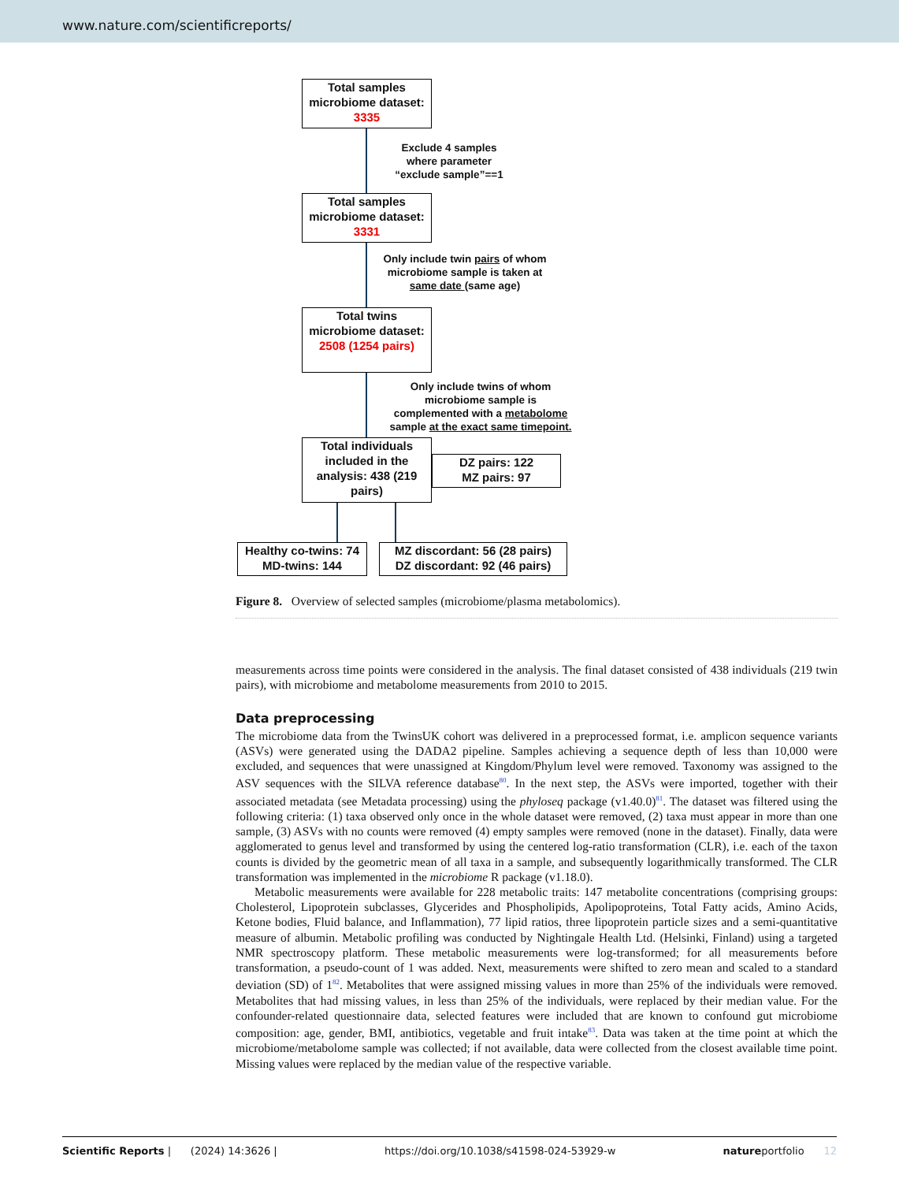www.nature.com/scientificreports/
Total samples microbiome dataset: 3335
Exclude 4 samples where parameter “exclude sample”==1
Total samples microbiome dataset: 3331
Only include twin pairs of whom microbiome sample is taken at same date (same age)
Total twins microbiome dataset: 2508 (1254 pairs)
Only include twins of whom microbiome sample is complemented with a metabolome sample at the exact same timepoint.
Total individuals included in the analysis: 438 (219 pairs)
DZ pairs: 122
MZ pairs: 97
Healthy co-twins: 74
MD-twins: 144
MZ discordant: 56 (28 pairs)
DZ discordant: 92 (46 pairs)
Figure 8. Overview of selected samples (microbiome/plasma metabolomics).
measurements across time points were considered in the analysis. The final dataset consisted of 438 individuals (219 twin pairs), with microbiome and metabolome measurements from 2010 to 2015.
Data preprocessing
The microbiome data from the TwinsUK cohort was delivered in a preprocessed format, i.e. amplicon sequence variants (ASVs) were generated using the DADA2 pipeline. Samples achieving a sequence depth of less than 10,000 were excluded, and sequences that were unassigned at Kingdom/Phylum level were removed. Taxonomy was assigned to the ASV sequences with the SILVA reference database<sup>80</sup>. In the next step, the ASVs were imported, together with their associated metadata (see Metadata processing) using the phyloseq package (v1.40.0)<sup>81</sup>. The dataset was filtered using the following criteria: (1) taxa observed only once in the whole dataset were removed, (2) taxa must appear in more than one sample, (3) ASVs with no counts were removed (4) empty samples were removed (none in the dataset). Finally, data were agglomerated to genus level and transformed by using the centered log-ratio transformation (CLR), i.e. each of the taxon counts is divided by the geometric mean of all taxa in a sample, and subsequently logarithmically transformed. The CLR transformation was implemented in the microbiome R package (v1.18.0).
Metabolic measurements were available for 228 metabolic traits: 147 metabolite concentrations (comprising groups: Cholesterol, Lipoprotein subclasses, Glycerides and Phospholipids, Apolipoproteins, Total Fatty acids, Amino Acids, Ketone bodies, Fluid balance, and Inflammation), 77 lipid ratios, three lipoprotein particle sizes and a semi-quantitative measure of albumin. Metabolic profiling was conducted by Nightingale Health Ltd. (Helsinki, Finland) using a targeted NMR spectroscopy platform. These metabolic measurements were log-transformed; for all measurements before transformation, a pseudo-count of 1 was added. Next, measurements were shifted to zero mean and scaled to a standard deviation (SD) of 1<sup>82</sup>. Metabolites that were assigned missing values in more than 25% of the individuals were removed. Metabolites that had missing values, in less than 25% of the individuals, were replaced by their median value. For the confounder-related questionnaire data, selected features were included that are known to confound gut microbiome composition: age, gender, BMI, antibiotics, vegetable and fruit intake<sup>83</sup>. Data was taken at the time point at which the microbiome/metabolome sample was collected; if not available, data were collected from the closest available time point. Missing values were replaced by the median value of the respective variable.
Scientific Reports | (2024) 14:3626 | https://doi.org/10.1038/s41598-024-53929-w natureportfolio 12